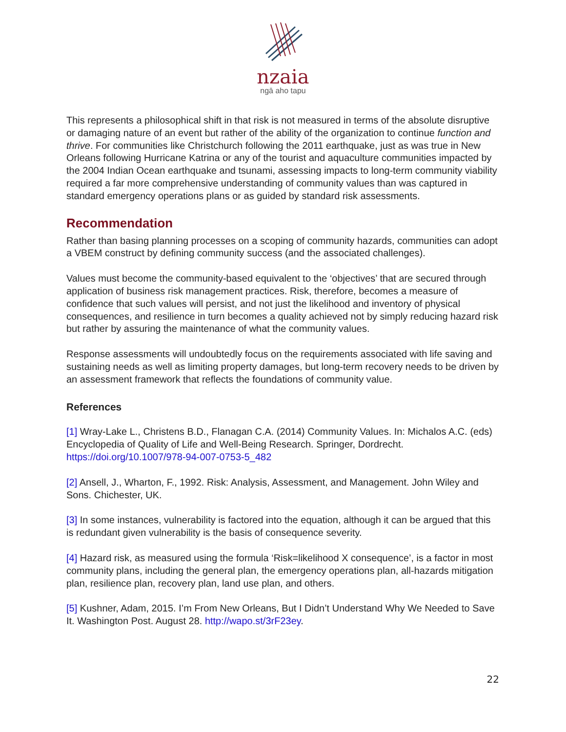nzaia
ngā aho tapu
This represents a philosophical shift in that risk is not measured in terms of the absolute disruptive or damaging nature of an event but rather of the ability of the organization to continue function and thrive. For communities like Christchurch following the 2011 earthquake, just as was true in New Orleans following Hurricane Katrina or any of the tourist and aquaculture communities impacted by the 2004 Indian Ocean earthquake and tsunami, assessing impacts to long-term community viability required a far more comprehensive understanding of community values than was captured in standard emergency operations plans or as guided by standard risk assessments.
Recommendation
Rather than basing planning processes on a scoping of community hazards, communities can adopt a VBEM construct by defining community success (and the associated challenges).
Values must become the community-based equivalent to the ‘objectives’ that are secured through application of business risk management practices. Risk, therefore, becomes a measure of confidence that such values will persist, and not just the likelihood and inventory of physical consequences, and resilience in turn becomes a quality achieved not by simply reducing hazard risk but rather by assuring the maintenance of what the community values.
Response assessments will undoubtedly focus on the requirements associated with life saving and sustaining needs as well as limiting property damages, but long-term recovery needs to be driven by an assessment framework that reflects the foundations of community value.
References
[1] Wray-Lake L., Christens B.D., Flanagan C.A. (2014) Community Values. In: Michalos A.C. (eds) Encyclopedia of Quality of Life and Well-Being Research. Springer, Dordrecht. https://doi.org/10.1007/978-94-007-0753-5_482
[2] Ansell, J., Wharton, F., 1992. Risk: Analysis, Assessment, and Management. John Wiley and Sons. Chichester, UK.
[3] In some instances, vulnerability is factored into the equation, although it can be argued that this is redundant given vulnerability is the basis of consequence severity.
[4] Hazard risk, as measured using the formula ‘Risk=likelihood X consequence’, is a factor in most community plans, including the general plan, the emergency operations plan, all-hazards mitigation plan, resilience plan, recovery plan, land use plan, and others.
[5] Kushner, Adam, 2015. I’m From New Orleans, But I Didn’t Understand Why We Needed to Save It. Washington Post. August 28. http://wapo.st/3rF23ey.
22